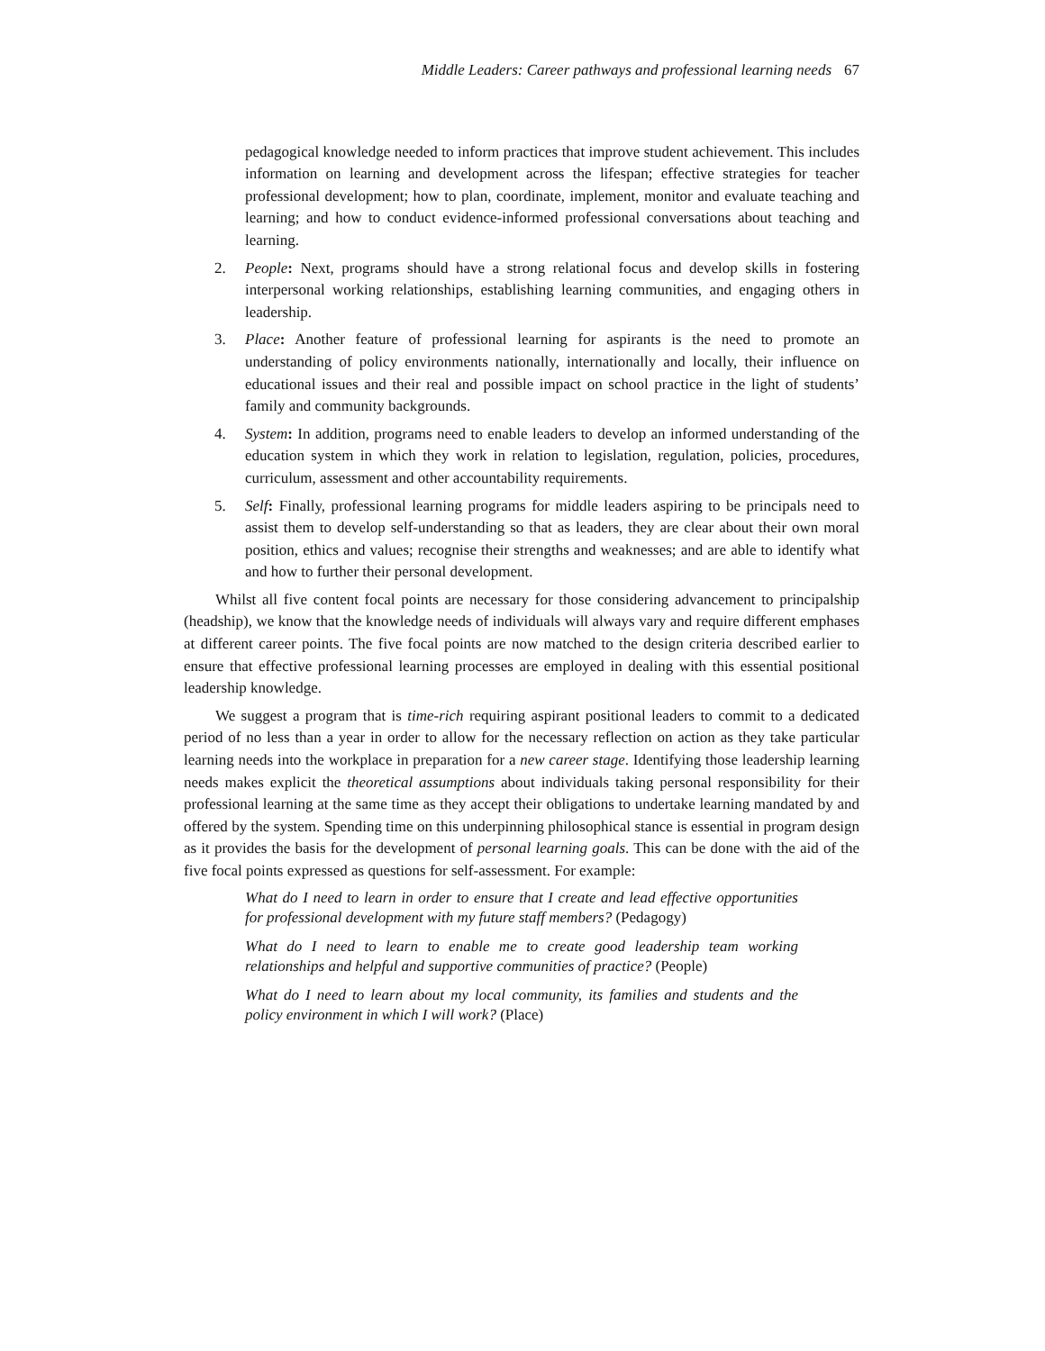Middle Leaders: Career pathways and professional learning needs 67
pedagogical knowledge needed to inform practices that improve student achievement. This includes information on learning and development across the lifespan; effective strategies for teacher professional development; how to plan, coordinate, implement, monitor and evaluate teaching and learning; and how to conduct evidence-informed professional conversations about teaching and learning.
2. People: Next, programs should have a strong relational focus and develop skills in fostering interpersonal working relationships, establishing learning communities, and engaging others in leadership.
3. Place: Another feature of professional learning for aspirants is the need to promote an understanding of policy environments nationally, internationally and locally, their influence on educational issues and their real and possible impact on school practice in the light of students’ family and community backgrounds.
4. System: In addition, programs need to enable leaders to develop an informed understanding of the education system in which they work in relation to legislation, regulation, policies, procedures, curriculum, assessment and other accountability requirements.
5. Self: Finally, professional learning programs for middle leaders aspiring to be principals need to assist them to develop self-understanding so that as leaders, they are clear about their own moral position, ethics and values; recognise their strengths and weaknesses; and are able to identify what and how to further their personal development.
Whilst all five content focal points are necessary for those considering advancement to principalship (headship), we know that the knowledge needs of individuals will always vary and require different emphases at different career points. The five focal points are now matched to the design criteria described earlier to ensure that effective professional learning processes are employed in dealing with this essential positional leadership knowledge.
We suggest a program that is time-rich requiring aspirant positional leaders to commit to a dedicated period of no less than a year in order to allow for the necessary reflection on action as they take particular learning needs into the workplace in preparation for a new career stage. Identifying those leadership learning needs makes explicit the theoretical assumptions about individuals taking personal responsibility for their professional learning at the same time as they accept their obligations to undertake learning mandated by and offered by the system. Spending time on this underpinning philosophical stance is essential in program design as it provides the basis for the development of personal learning goals. This can be done with the aid of the five focal points expressed as questions for self-assessment. For example:
What do I need to learn in order to ensure that I create and lead effective opportunities for professional development with my future staff members? (Pedagogy)
What do I need to learn to enable me to create good leadership team working relationships and helpful and supportive communities of practice? (People)
What do I need to learn about my local community, its families and students and the policy environment in which I will work? (Place)